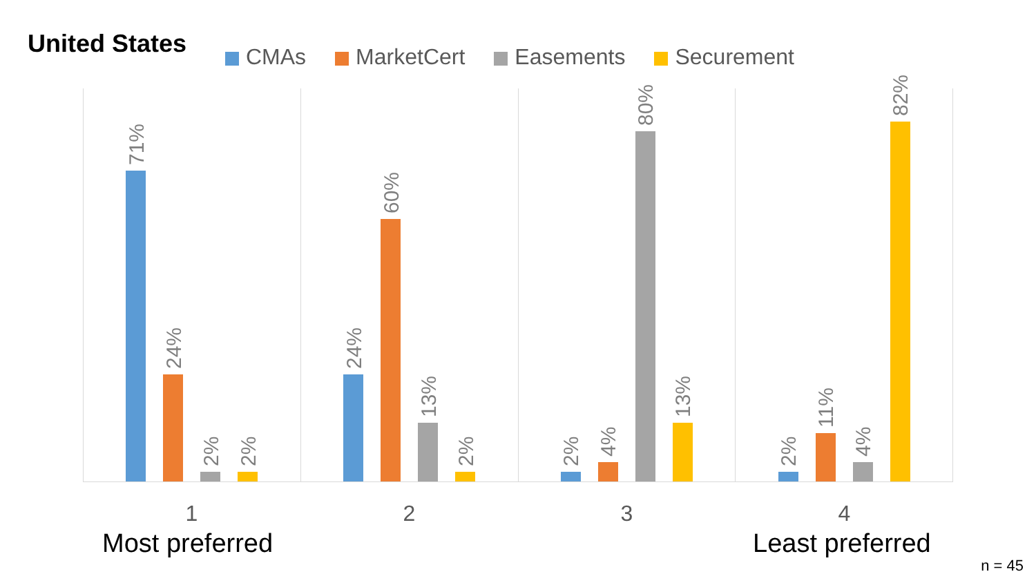United States
CMAs MarketCert Easements Securement
71%
24%
2%
2%
24%
60%
13%
2%
2%
4%
80%
13%
2%
11%
4%
82%
1 2 3 4
Most preferred Least preferred
n = 45